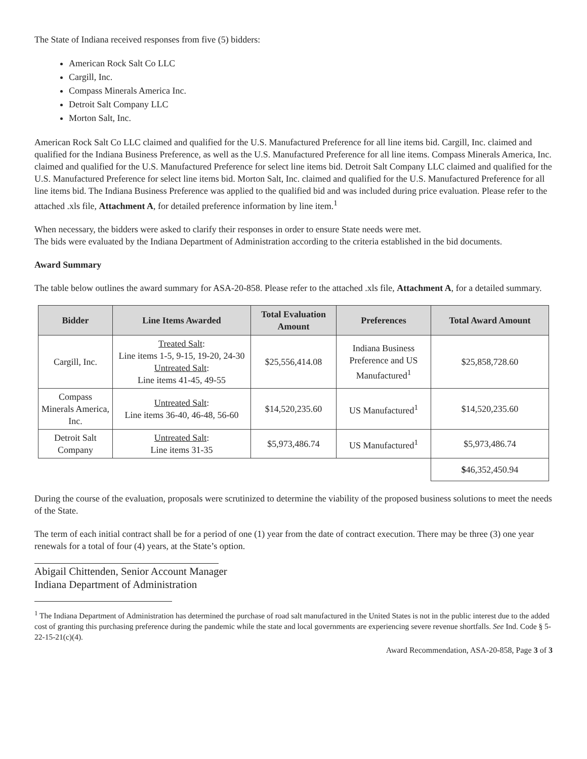The State of Indiana received responses from five (5) bidders:
American Rock Salt Co LLC
Cargill, Inc.
Compass Minerals America Inc.
Detroit Salt Company LLC
Morton Salt, Inc.
American Rock Salt Co LLC claimed and qualified for the U.S. Manufactured Preference for all line items bid. Cargill, Inc. claimed and qualified for the Indiana Business Preference, as well as the U.S. Manufactured Preference for all line items. Compass Minerals America, Inc. claimed and qualified for the U.S. Manufactured Preference for select line items bid. Detroit Salt Company LLC claimed and qualified for the U.S. Manufactured Preference for select line items bid. Morton Salt, Inc. claimed and qualified for the U.S. Manufactured Preference for all line items bid. The Indiana Business Preference was applied to the qualified bid and was included during price evaluation. Please refer to the attached .xls file, Attachment A, for detailed preference information by line item.<sup>1</sup>
When necessary, the bidders were asked to clarify their responses in order to ensure State needs were met.
The bids were evaluated by the Indiana Department of Administration according to the criteria established in the bid documents.
Award Summary
The table below outlines the award summary for ASA-20-858. Please refer to the attached .xls file, Attachment A, for a detailed summary.
| Bidder | Line Items Awarded | Total Evaluation Amount | Preferences | Total Award Amount |
| --- | --- | --- | --- | --- |
| Cargill, Inc. | Treated Salt : Line items 1-5, 9-15, 19-20, 24-30 Untreated Salt : Line items 41-45, 49-55 | $25,556,414.08 | Indiana Business Preference and US Manufactured<sup>1</sup> | $25,858,728.60 |
| Compass Minerals America, Inc. | Untreated Salt : Line items 36-40, 46-48, 56-60 | $14,520,235.60 | US Manufactured<sup>1</sup> | $14,520,235.60 |
| Detroit Salt Company | Untreated Salt : Line items 31-35 | $5,973,486.74 | US Manufactured<sup>1</sup> | $5,973,486.74 |
| | | | | $ 46,352,450.94 |
During the course of the evaluation, proposals were scrutinized to determine the viability of the proposed business solutions to meet the needs of the State.
The term of each initial contract shall be for a period of one (1) year from the date of contract execution. There may be three (3) one year renewals for a total of four (4) years, at the State’s option.
Abigail Chittenden, Senior Account Manager
Indiana Department of Administration
<sup>1</sup> The Indiana Department of Administration has determined the purchase of road salt manufactured in the United States is not in the public interest due to the added cost of granting this purchasing preference during the pandemic while the state and local governments are experiencing severe revenue shortfalls. See Ind. Code § 5-22-15-21(c)(4).
Award Recommendation, ASA-20-858, Page 3 of 3